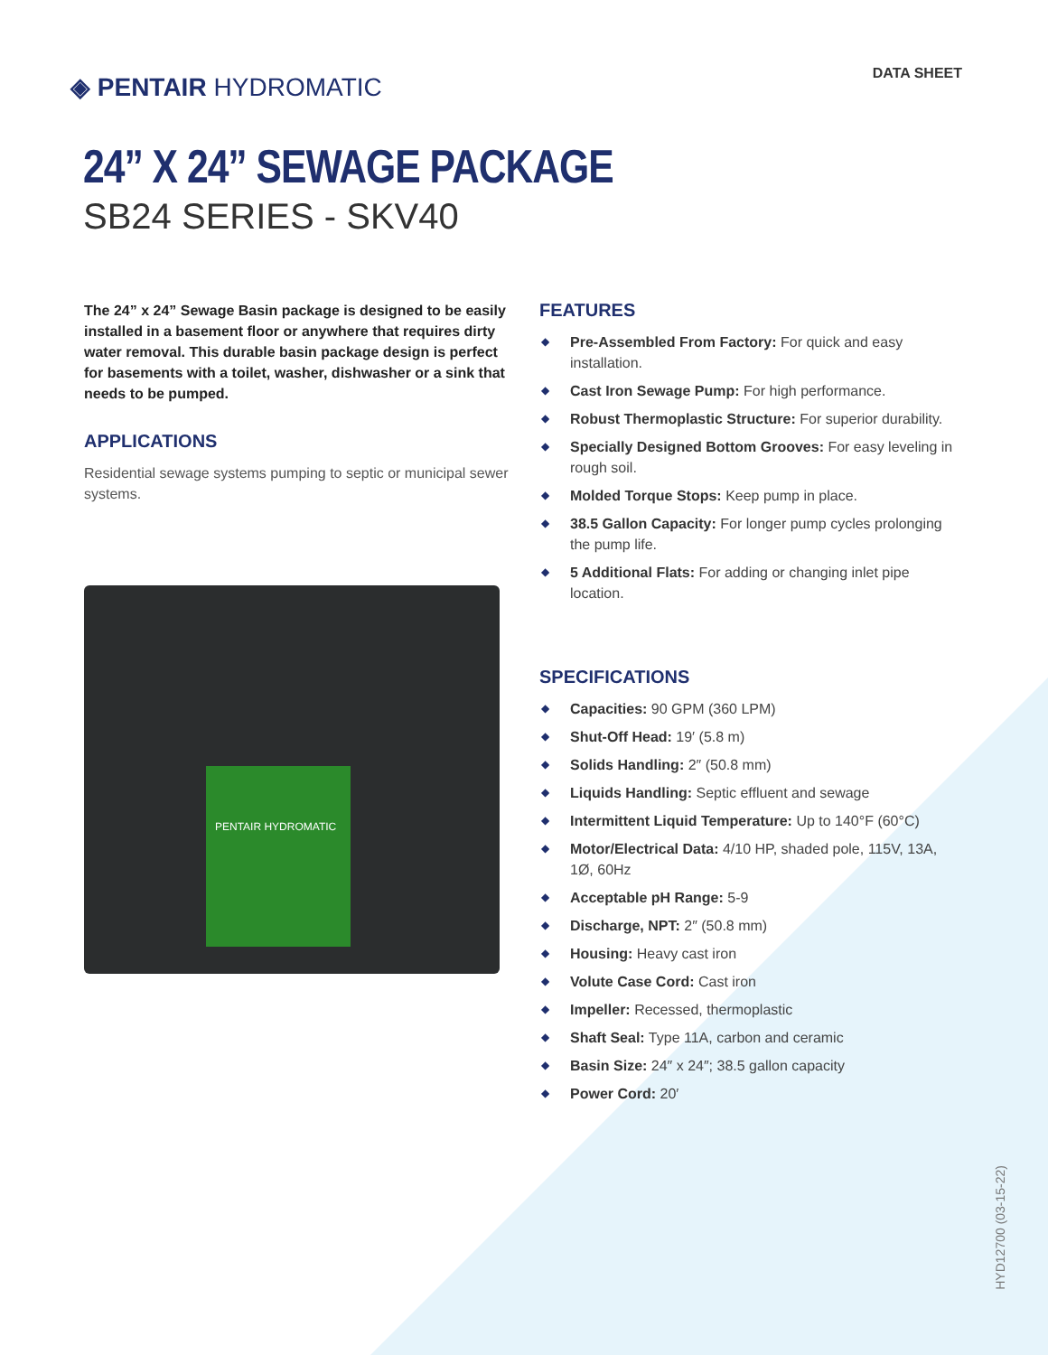◈ PENTAIR HYDROMATIC
DATA SHEET
24” X 24” SEWAGE PACKAGE
SB24 SERIES - SKV40
The 24” x 24” Sewage Basin package is designed to be easily installed in a basement floor or anywhere that requires dirty water removal. This durable basin package design is perfect for basements with a toilet, washer, dishwasher or a sink that needs to be pumped.
APPLICATIONS
Residential sewage systems pumping to septic or municipal sewer systems.
PENTAIR HYDROMATIC
FEATURES
◆ Pre-Assembled From Factory: For quick and easy installation.
◆ Cast Iron Sewage Pump: For high performance.
◆ Robust Thermoplastic Structure: For superior durability.
◆ Specially Designed Bottom Grooves: For easy leveling in rough soil.
◆ Molded Torque Stops: Keep pump in place.
◆ 38.5 Gallon Capacity: For longer pump cycles prolonging the pump life.
◆ 5 Additional Flats: For adding or changing inlet pipe location.
SPECIFICATIONS
◆ Capacities: 90 GPM (360 LPM)
◆ Shut-Off Head: 19′ (5.8 m)
◆ Solids Handling: 2″ (50.8 mm)
◆ Liquids Handling: Septic effluent and sewage
◆ Intermittent Liquid Temperature: Up to 140°F (60°C)
◆ Motor/Electrical Data: 4/10 HP, shaded pole, 115V, 13A, 1Ø, 60Hz
◆ Acceptable pH Range: 5-9
◆ Discharge, NPT: 2″ (50.8 mm)
◆ Housing: Heavy cast iron
◆ Volute Case Cord: Cast iron
◆ Impeller: Recessed, thermoplastic
◆ Shaft Seal: Type 11A, carbon and ceramic
◆ Basin Size: 24″ x 24″; 38.5 gallon capacity
◆ Power Cord: 20′
HYD12700 (03-15-22)